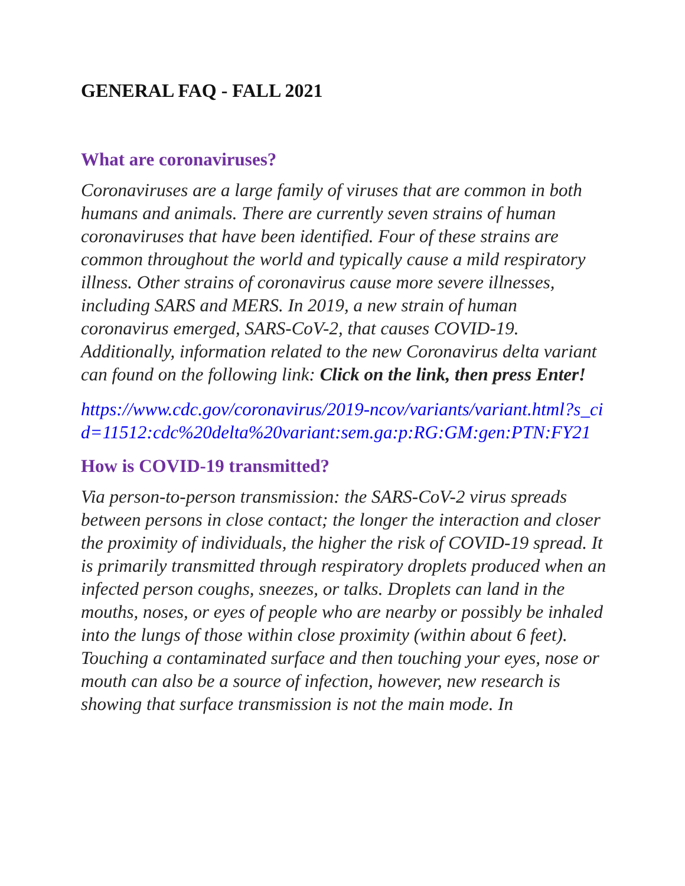GENERAL FAQ - FALL 2021
What are coronaviruses?
Coronaviruses are a large family of viruses that are common in both humans and animals. There are currently seven strains of human coronaviruses that have been identified. Four of these strains are common throughout the world and typically cause a mild respiratory illness. Other strains of coronavirus cause more severe illnesses, including SARS and MERS. In 2019, a new strain of human coronavirus emerged, SARS-CoV-2, that causes COVID-19. Additionally, information related to the new Coronavirus delta variant can found on the following link: Click on the link, then press Enter!
https://www.cdc.gov/coronavirus/2019-ncov/variants/variant.html?s_cid=11512:cdc%20delta%20variant:sem.ga:p:RG:GM:gen:PTN:FY21
How is COVID-19 transmitted?
Via person-to-person transmission: the SARS-CoV-2 virus spreads between persons in close contact; the longer the interaction and closer the proximity of individuals, the higher the risk of COVID-19 spread. It is primarily transmitted through respiratory droplets produced when an infected person coughs, sneezes, or talks. Droplets can land in the mouths, noses, or eyes of people who are nearby or possibly be inhaled into the lungs of those within close proximity (within about 6 feet). Touching a contaminated surface and then touching your eyes, nose or mouth can also be a source of infection, however, new research is showing that surface transmission is not the main mode. In